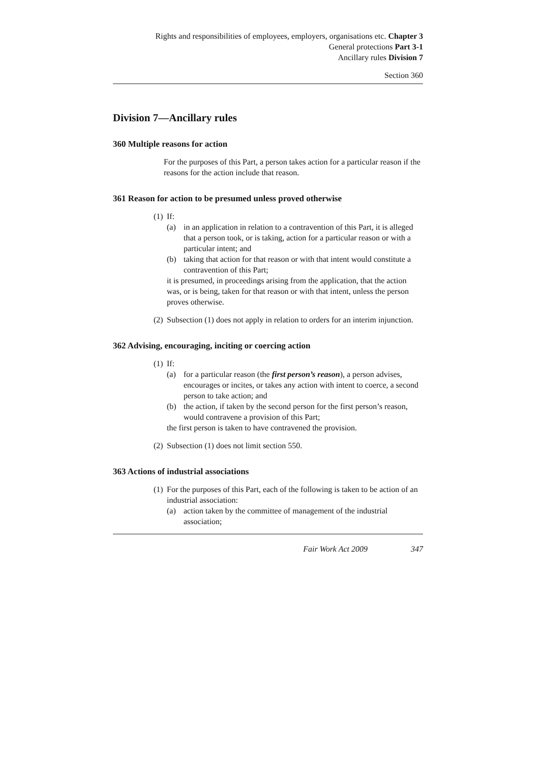Rights and responsibilities of employees, employers, organisations etc. Chapter 3
General protections Part 3-1
Ancillary rules Division 7
Section 360
Division 7—Ancillary rules
360 Multiple reasons for action
For the purposes of this Part, a person takes action for a particular reason if the reasons for the action include that reason.
361 Reason for action to be presumed unless proved otherwise
(1)
If:
(a) in an application in relation to a contravention of this Part, it is alleged that a person took, or is taking, action for a particular reason or with a particular intent; and
(b) taking that action for that reason or with that intent would constitute a contravention of this Part;
it is presumed, in proceedings arising from the application, that the action was, or is being, taken for that reason or with that intent, unless the person proves otherwise.
(2)
Subsection (1) does not apply in relation to orders for an interim injunction.
362 Advising, encouraging, inciting or coercing action
(1)
If:
(a) for a particular reason (the first person’s reason), a person advises, encourages or incites, or takes any action with intent to coerce, a second person to take action; and
(b) the action, if taken by the second person for the first person’s reason, would contravene a provision of this Part;
the first person is taken to have contravened the provision.
(2)
Subsection (1) does not limit section 550.
363 Actions of industrial associations
(1)
For the purposes of this Part, each of the following is taken to be action of an industrial association:
(a) action taken by the committee of management of the industrial association;
Fair Work Act 2009 347